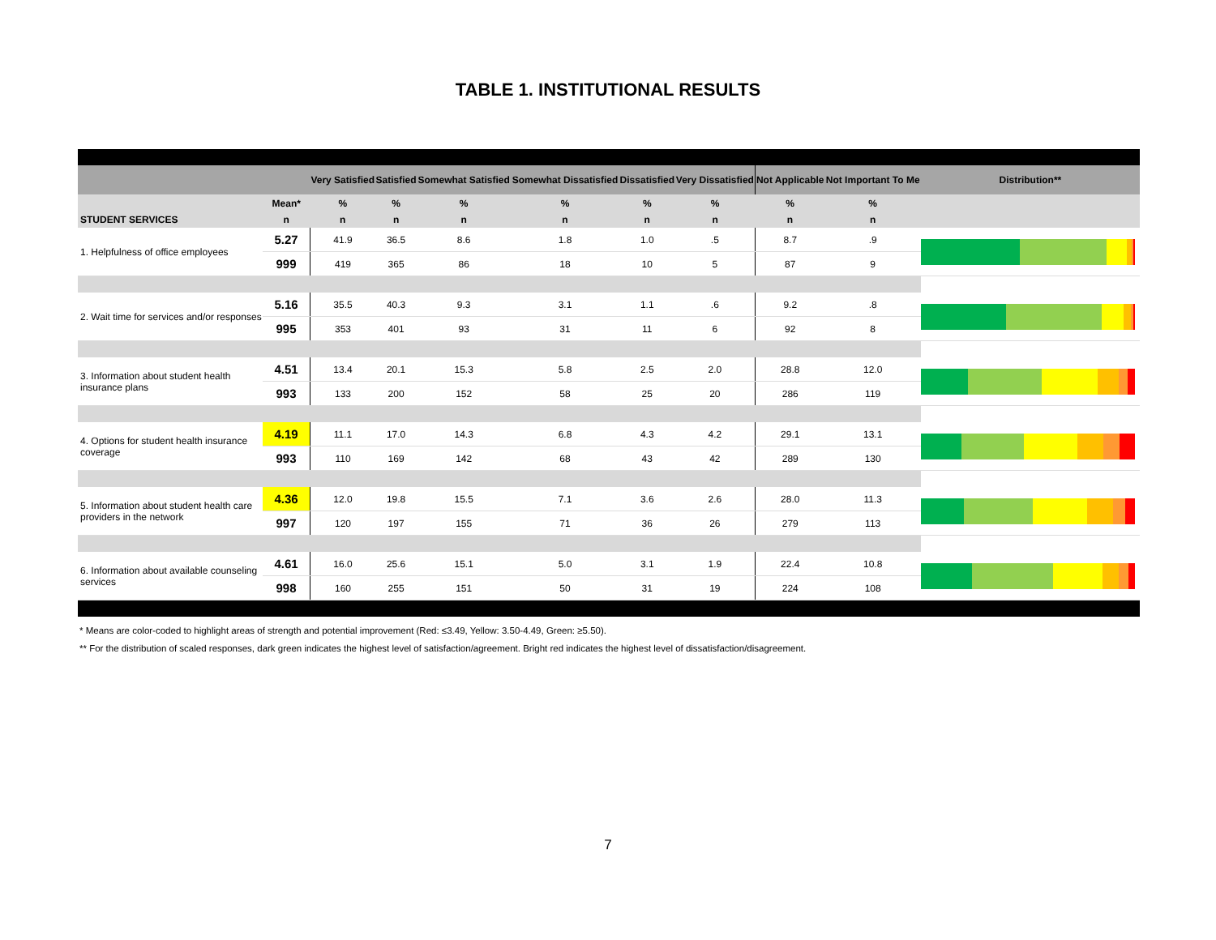TABLE 1. INSTITUTIONAL RESULTS
| | | Very Satisfied | Satisfied | Somewhat Satisfied | Somewhat Dissatisfied | Dissatisfied | Very Dissatisfied | Not Applicable | Not Important To Me | Distribution** |
| --- | --- | --- | --- | --- | --- | --- | --- | --- | --- | --- |
| | Mean* | % | % | % | % | % | % | % | % | |
| STUDENT SERVICES | n | n | n | n | n | n | n | n | n | |
| 1. Helpfulness of office employees | 5.27 | 41.9 | 36.5 | 8.6 | 1.8 | 1.0 | .5 | 8.7 | .9 | |
| | 999 | 419 | 365 | 86 | 18 | 10 | 5 | 87 | 9 | |
| 2. Wait time for services and/or responses | 5.16 | 35.5 | 40.3 | 9.3 | 3.1 | 1.1 | .6 | 9.2 | .8 | |
| | 995 | 353 | 401 | 93 | 31 | 11 | 6 | 92 | 8 | |
| 3. Information about student health insurance plans | 4.51 | 13.4 | 20.1 | 15.3 | 5.8 | 2.5 | 2.0 | 28.8 | 12.0 | |
| | 993 | 133 | 200 | 152 | 58 | 25 | 20 | 286 | 119 | |
| 4. Options for student health insurance coverage | 4.19 | 11.1 | 17.0 | 14.3 | 6.8 | 4.3 | 4.2 | 29.1 | 13.1 | |
| | 993 | 110 | 169 | 142 | 68 | 43 | 42 | 289 | 130 | |
| 5. Information about student health care providers in the network | 4.36 | 12.0 | 19.8 | 15.5 | 7.1 | 3.6 | 2.6 | 28.0 | 11.3 | |
| | 997 | 120 | 197 | 155 | 71 | 36 | 26 | 279 | 113 | |
| 6. Information about available counseling services | 4.61 | 16.0 | 25.6 | 15.1 | 5.0 | 3.1 | 1.9 | 22.4 | 10.8 | |
| | 998 | 160 | 255 | 151 | 50 | 31 | 19 | 224 | 108 | |
* Means are color-coded to highlight areas of strength and potential improvement (Red: ≤3.49, Yellow: 3.50-4.49, Green: ≥5.50).
** For the distribution of scaled responses, dark green indicates the highest level of satisfaction/agreement. Bright red indicates the highest level of dissatisfaction/disagreement.
7